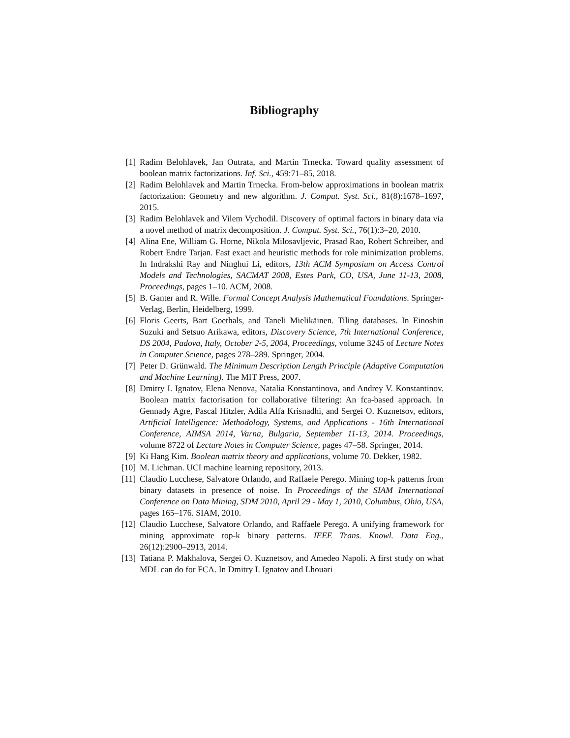Bibliography
[1] Radim Belohlavek, Jan Outrata, and Martin Trnecka. Toward quality assessment of boolean matrix factorizations. Inf. Sci., 459:71–85, 2018.
[2] Radim Belohlavek and Martin Trnecka. From-below approximations in boolean matrix factorization: Geometry and new algorithm. J. Comput. Syst. Sci., 81(8):1678–1697, 2015.
[3] Radim Belohlavek and Vilem Vychodil. Discovery of optimal factors in binary data via a novel method of matrix decomposition. J. Comput. Syst. Sci., 76(1):3–20, 2010.
[4] Alina Ene, William G. Horne, Nikola Milosavljevic, Prasad Rao, Robert Schreiber, and Robert Endre Tarjan. Fast exact and heuristic methods for role minimization problems. In Indrakshi Ray and Ninghui Li, editors, 13th ACM Symposium on Access Control Models and Technologies, SACMAT 2008, Estes Park, CO, USA, June 11-13, 2008, Proceedings, pages 1–10. ACM, 2008.
[5] B. Ganter and R. Wille. Formal Concept Analysis Mathematical Foundations. Springer-Verlag, Berlin, Heidelberg, 1999.
[6] Floris Geerts, Bart Goethals, and Taneli Mielikäinen. Tiling databases. In Einoshin Suzuki and Setsuo Arikawa, editors, Discovery Science, 7th International Conference, DS 2004, Padova, Italy, October 2-5, 2004, Proceedings, volume 3245 of Lecture Notes in Computer Science, pages 278–289. Springer, 2004.
[7] Peter D. Grünwald. The Minimum Description Length Principle (Adaptive Computation and Machine Learning). The MIT Press, 2007.
[8] Dmitry I. Ignatov, Elena Nenova, Natalia Konstantinova, and Andrey V. Konstantinov. Boolean matrix factorisation for collaborative filtering: An fca-based approach. In Gennady Agre, Pascal Hitzler, Adila Alfa Krisnadhi, and Sergei O. Kuznetsov, editors, Artificial Intelligence: Methodology, Systems, and Applications - 16th International Conference, AIMSA 2014, Varna, Bulgaria, September 11-13, 2014. Proceedings, volume 8722 of Lecture Notes in Computer Science, pages 47–58. Springer, 2014.
[9] Ki Hang Kim. Boolean matrix theory and applications, volume 70. Dekker, 1982.
[10] M. Lichman. UCI machine learning repository, 2013.
[11] Claudio Lucchese, Salvatore Orlando, and Raffaele Perego. Mining top-k patterns from binary datasets in presence of noise. In Proceedings of the SIAM International Conference on Data Mining, SDM 2010, April 29 - May 1, 2010, Columbus, Ohio, USA, pages 165–176. SIAM, 2010.
[12] Claudio Lucchese, Salvatore Orlando, and Raffaele Perego. A unifying framework for mining approximate top-k binary patterns. IEEE Trans. Knowl. Data Eng., 26(12):2900–2913, 2014.
[13] Tatiana P. Makhalova, Sergei O. Kuznetsov, and Amedeo Napoli. A first study on what MDL can do for FCA. In Dmitry I. Ignatov and Lhouari